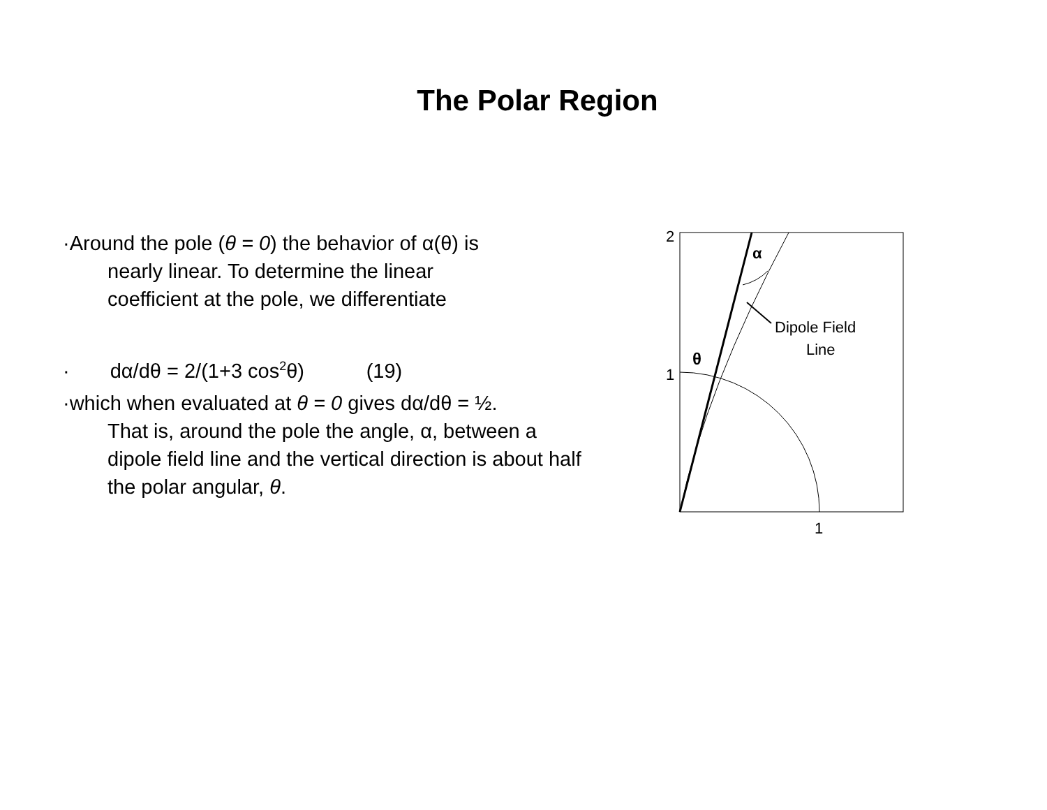The Polar Region
·Around the pole (θ = 0) the behavior of α(θ) is
nearly linear. To determine the linear
coefficient at the pole, we differentiate
· dα/dθ = 2/(1+3 cos<sup>2</sup>θ) (19)
·which when evaluated at θ = 0 gives dα/dθ = ½.
That is, around the pole the angle, α, between a dipole field line and the vertical direction is about half the polar angular, θ.
2
1
1
α
θ
Dipole Field
Line